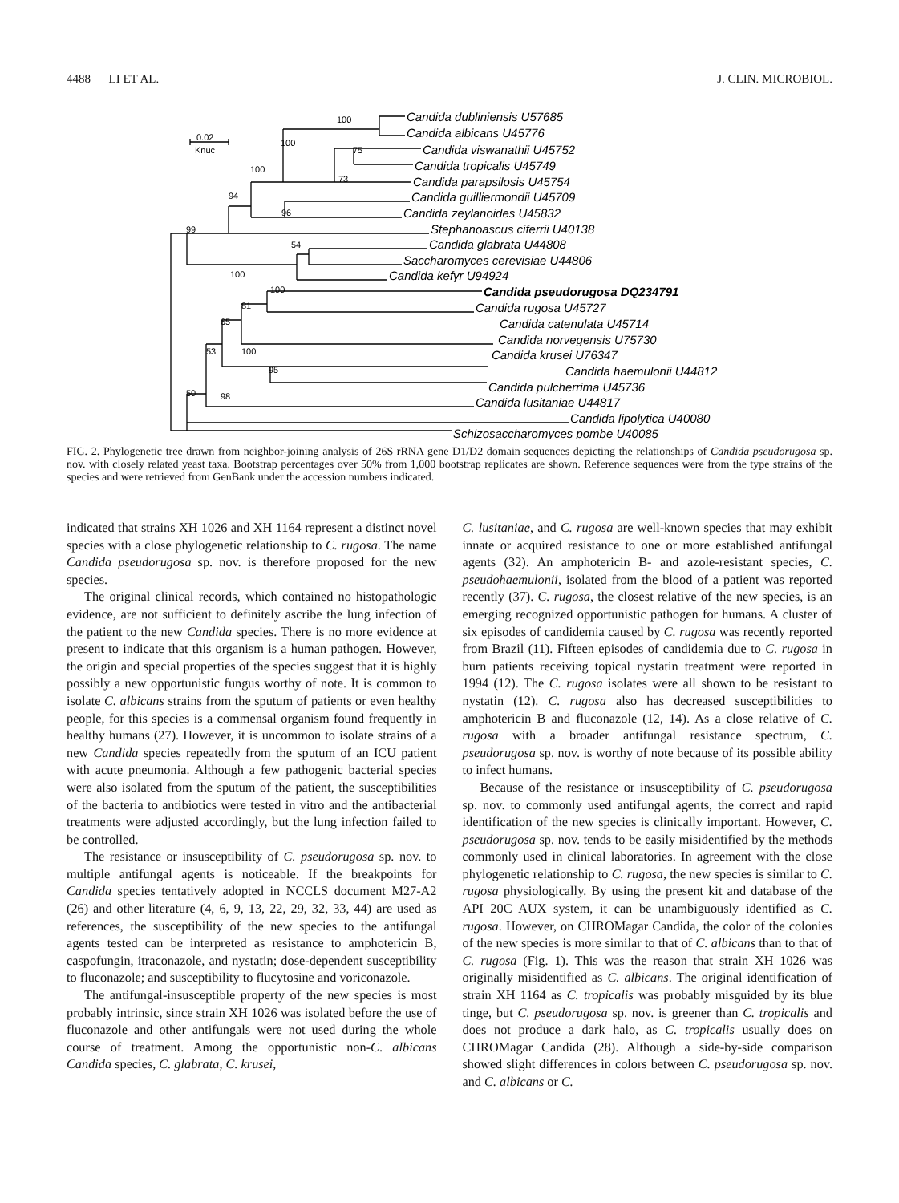4488 LI ET AL. J. CLIN. MICROBIOL.
Candida dubliniensis U57685
Candida albicans U45776
Candida viswanathii U45752
Candida tropicalis U45749
Candida parapsilosis U45754
Candida guilliermondii U45709
Candida zeylanoides U45832
Stephanoascus ciferrii U40138
Candida glabrata U44808
Saccharomyces cerevisiae U44806
Candida kefyr U94924
Candida pseudorugosa DQ234791
Candida rugosa U45727
Candida catenulata U45714
Candida norvegensis U75730
Candida krusei U76347
Candida haemulonii U44812
Candida pulcherrima U45736
Candida lusitaniae U44817
Candida lipolytica U40080
Schizosaccharomyces pombe U40085
100
100
75
100
73
94
96
99
54
100
100
81
65
100
53
95
50
98
0.02
Knuc
FIG. 2. Phylogenetic tree drawn from neighbor-joining analysis of 26S rRNA gene D1/D2 domain sequences depicting the relationships of Candida pseudorugosa sp. nov. with closely related yeast taxa. Bootstrap percentages over 50% from 1,000 bootstrap replicates are shown. Reference sequences were from the type strains of the species and were retrieved from GenBank under the accession numbers indicated.
indicated that strains XH 1026 and XH 1164 represent a distinct novel species with a close phylogenetic relationship to C. rugosa. The name Candida pseudorugosa sp. nov. is therefore proposed for the new species.
The original clinical records, which contained no histopathologic evidence, are not sufficient to definitely ascribe the lung infection of the patient to the new Candida species. There is no more evidence at present to indicate that this organism is a human pathogen. However, the origin and special properties of the species suggest that it is highly possibly a new opportunistic fungus worthy of note. It is common to isolate C. albicans strains from the sputum of patients or even healthy people, for this species is a commensal organism found frequently in healthy humans (27). However, it is uncommon to isolate strains of a new Candida species repeatedly from the sputum of an ICU patient with acute pneumonia. Although a few pathogenic bacterial species were also isolated from the sputum of the patient, the susceptibilities of the bacteria to antibiotics were tested in vitro and the antibacterial treatments were adjusted accordingly, but the lung infection failed to be controlled.
The resistance or insusceptibility of C. pseudorugosa sp. nov. to multiple antifungal agents is noticeable. If the breakpoints for Candida species tentatively adopted in NCCLS document M27-A2 (26) and other literature (4, 6, 9, 13, 22, 29, 32, 33, 44) are used as references, the susceptibility of the new species to the antifungal agents tested can be interpreted as resistance to amphotericin B, caspofungin, itraconazole, and nystatin; dose-dependent susceptibility to fluconazole; and susceptibility to flucytosine and voriconazole.
The antifungal-insusceptible property of the new species is most probably intrinsic, since strain XH 1026 was isolated before the use of fluconazole and other antifungals were not used during the whole course of treatment. Among the opportunistic non-C. albicans Candida species, C. glabrata, C. krusei,
C. lusitaniae, and C. rugosa are well-known species that may exhibit innate or acquired resistance to one or more established antifungal agents (32). An amphotericin B- and azole-resistant species, C. pseudohaemulonii, isolated from the blood of a patient was reported recently (37). C. rugosa, the closest relative of the new species, is an emerging recognized opportunistic pathogen for humans. A cluster of six episodes of candidemia caused by C. rugosa was recently reported from Brazil (11). Fifteen episodes of candidemia due to C. rugosa in burn patients receiving topical nystatin treatment were reported in 1994 (12). The C. rugosa isolates were all shown to be resistant to nystatin (12). C. rugosa also has decreased susceptibilities to amphotericin B and fluconazole (12, 14). As a close relative of C. rugosa with a broader antifungal resistance spectrum, C. pseudorugosa sp. nov. is worthy of note because of its possible ability to infect humans.
Because of the resistance or insusceptibility of C. pseudorugosa sp. nov. to commonly used antifungal agents, the correct and rapid identification of the new species is clinically important. However, C. pseudorugosa sp. nov. tends to be easily misidentified by the methods commonly used in clinical laboratories. In agreement with the close phylogenetic relationship to C. rugosa, the new species is similar to C. rugosa physiologically. By using the present kit and database of the API 20C AUX system, it can be unambiguously identified as C. rugosa. However, on CHROMagar Candida, the color of the colonies of the new species is more similar to that of C. albicans than to that of C. rugosa (Fig. 1). This was the reason that strain XH 1026 was originally misidentified as C. albicans. The original identification of strain XH 1164 as C. tropicalis was probably misguided by its blue tinge, but C. pseudorugosa sp. nov. is greener than C. tropicalis and does not produce a dark halo, as C. tropicalis usually does on CHROMagar Candida (28). Although a side-by-side comparison showed slight differences in colors between C. pseudorugosa sp. nov. and C. albicans or C.